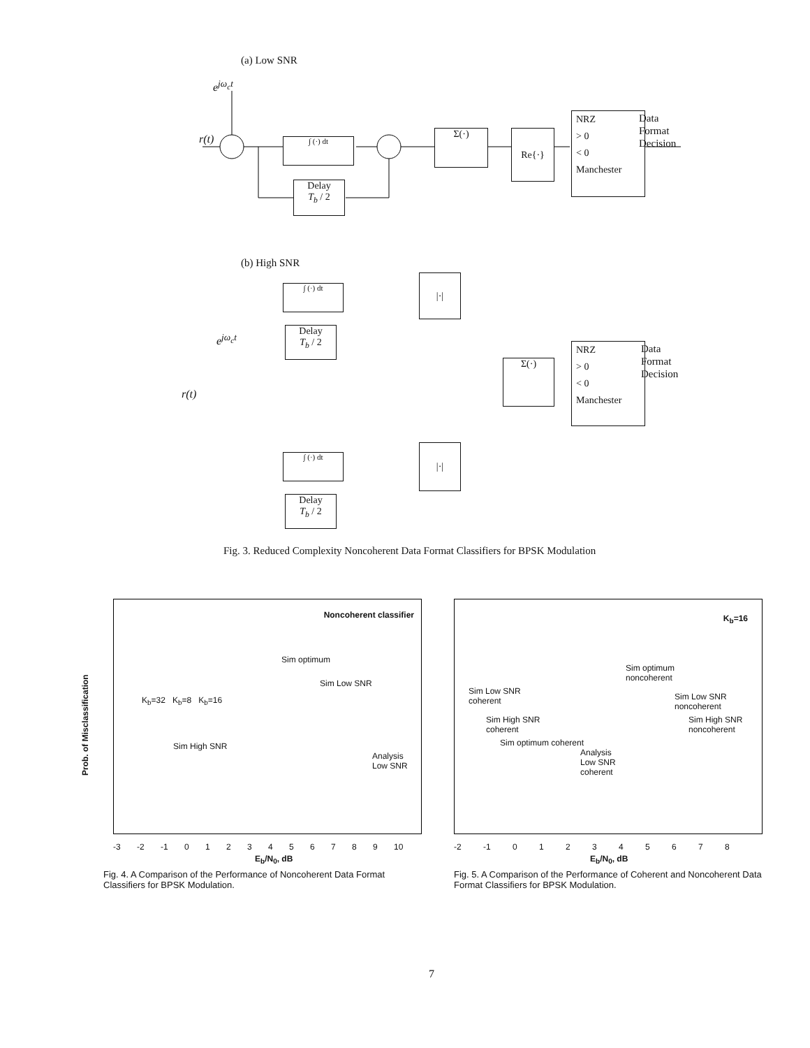(a) Low SNR
e<sup>jω<sub>c</sub>t</sup>
r(t) ∫ (·) dt
Delay
T<sub>b</sub> / 2
Σ(·) Re{·}
NRZ
> 0
< 0
Manchester
Data
Format
Decision
(b) High SNR
e<sup>jω<sub>c</sub>t</sup>
r(t)
∫ (·) dt
Delay
T<sub>b</sub> / 2
|·|
Σ(·)
NRZ
> 0
< 0
Manchester
Data
Format
Decision
∫ (·) dt
|·|
Delay
T<sub>b</sub> / 2
Fig. 3. Reduced Complexity Noncoherent Data Format Classifiers for BPSK Modulation
Noncoherent classifier
Sim optimum
Sim Low SNR
K<sub>b</sub>=32 K<sub>b</sub>=8 K<sub>b</sub>=16
Sim High SNR
Analysis
Low SNR
Prob. of Misclassification
-3 -2 -1 0 1 2 3 4 5 6 7 8 9 10
E<sub>b</sub>/N<sub>0</sub>, dB
Fig. 4. A Comparison of the Performance of Noncoherent Data Format Classifiers for BPSK Modulation.
K<sub>b</sub>=16
Sim optimum
noncoherent
Sim Low SNR
coherent
Sim Low SNR
noncoherent
Sim High SNR
coherent
Sim High SNR
noncoherent
Sim optimum coherent
Analysis
Low SNR
coherent
-2 -1 0 1 2 3 4 5 6 7 8
E<sub>b</sub>/N<sub>0</sub>, dB
Fig. 5. A Comparison of the Performance of Coherent and Noncoherent Data Format Classifiers for BPSK Modulation.
7